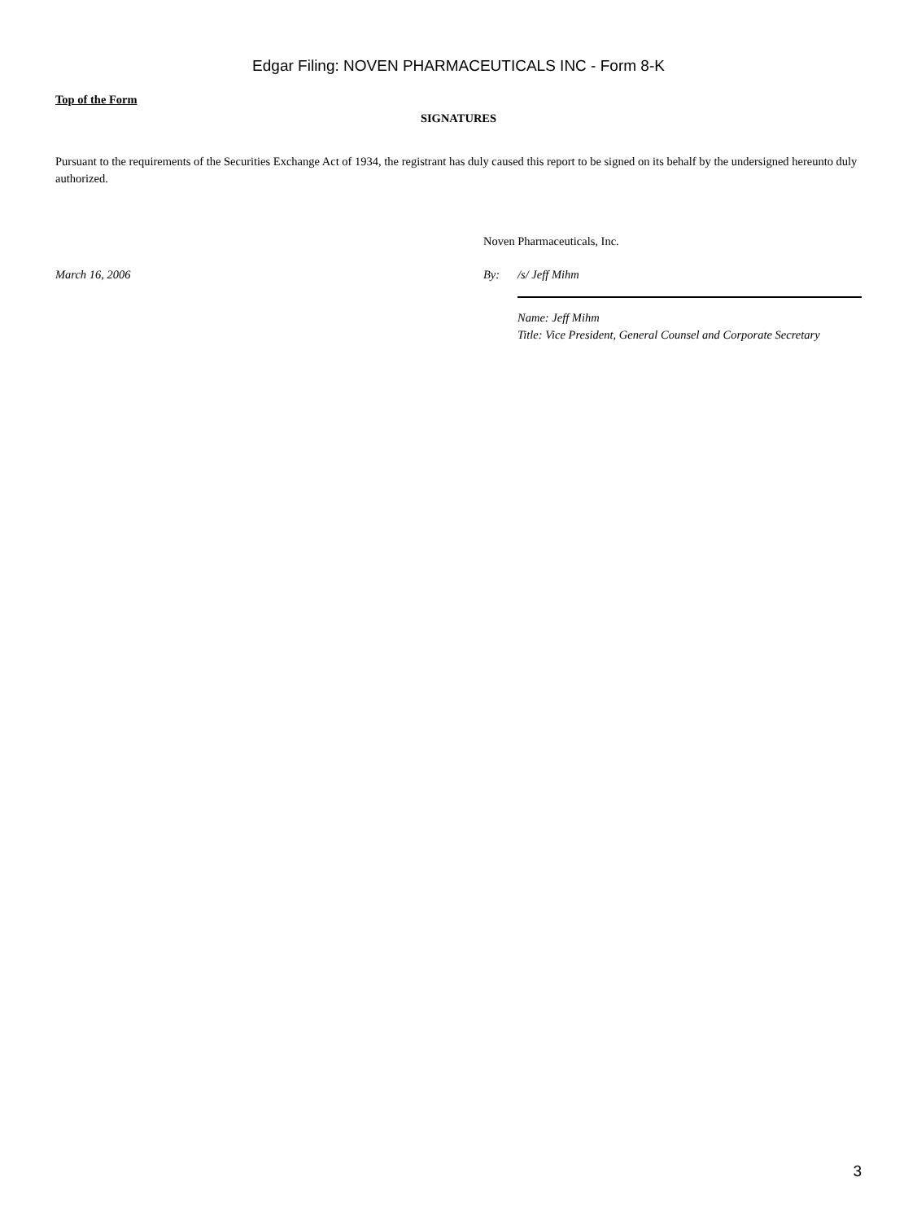Edgar Filing: NOVEN PHARMACEUTICALS INC - Form 8-K
Top of the Form
SIGNATURES
Pursuant to the requirements of the Securities Exchange Act of 1934, the registrant has duly caused this report to be signed on its behalf by the undersigned hereunto duly authorized.
Noven Pharmaceuticals, Inc.
March 16, 2006 By: /s/ Jeff Mihm
Name: Jeff Mihm
Title: Vice President, General Counsel and Corporate Secretary
3